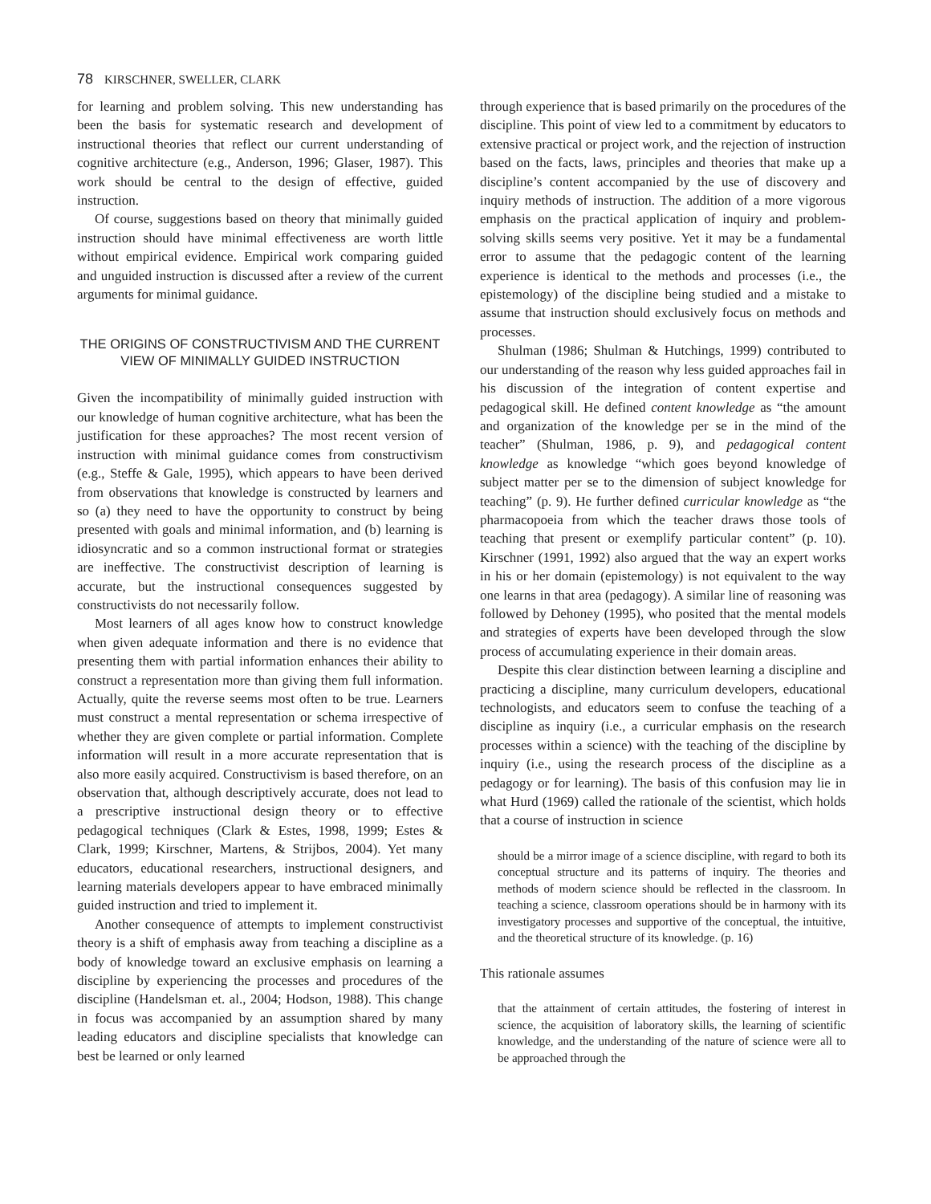78 KIRSCHNER, SWELLER, CLARK
for learning and problem solving. This new understanding has been the basis for systematic research and development of instructional theories that reflect our current understanding of cognitive architecture (e.g., Anderson, 1996; Glaser, 1987). This work should be central to the design of effective, guided instruction.
Of course, suggestions based on theory that minimally guided instruction should have minimal effectiveness are worth little without empirical evidence. Empirical work comparing guided and unguided instruction is discussed after a review of the current arguments for minimal guidance.
THE ORIGINS OF CONSTRUCTIVISM AND THE CURRENT VIEW OF MINIMALLY GUIDED INSTRUCTION
Given the incompatibility of minimally guided instruction with our knowledge of human cognitive architecture, what has been the justification for these approaches? The most recent version of instruction with minimal guidance comes from constructivism (e.g., Steffe & Gale, 1995), which appears to have been derived from observations that knowledge is constructed by learners and so (a) they need to have the opportunity to construct by being presented with goals and minimal information, and (b) learning is idiosyncratic and so a common instructional format or strategies are ineffective. The constructivist description of learning is accurate, but the instructional consequences suggested by constructivists do not necessarily follow.
Most learners of all ages know how to construct knowledge when given adequate information and there is no evidence that presenting them with partial information enhances their ability to construct a representation more than giving them full information. Actually, quite the reverse seems most often to be true. Learners must construct a mental representation or schema irrespective of whether they are given complete or partial information. Complete information will result in a more accurate representation that is also more easily acquired. Constructivism is based therefore, on an observation that, although descriptively accurate, does not lead to a prescriptive instructional design theory or to effective pedagogical techniques (Clark & Estes, 1998, 1999; Estes & Clark, 1999; Kirschner, Martens, & Strijbos, 2004). Yet many educators, educational researchers, instructional designers, and learning materials developers appear to have embraced minimally guided instruction and tried to implement it.
Another consequence of attempts to implement constructivist theory is a shift of emphasis away from teaching a discipline as a body of knowledge toward an exclusive emphasis on learning a discipline by experiencing the processes and procedures of the discipline (Handelsman et. al., 2004; Hodson, 1988). This change in focus was accompanied by an assumption shared by many leading educators and discipline specialists that knowledge can best be learned or only learned
through experience that is based primarily on the procedures of the discipline. This point of view led to a commitment by educators to extensive practical or project work, and the rejection of instruction based on the facts, laws, principles and theories that make up a discipline’s content accompanied by the use of discovery and inquiry methods of instruction. The addition of a more vigorous emphasis on the practical application of inquiry and problem-solving skills seems very positive. Yet it may be a fundamental error to assume that the pedagogic content of the learning experience is identical to the methods and processes (i.e., the epistemology) of the discipline being studied and a mistake to assume that instruction should exclusively focus on methods and processes.
Shulman (1986; Shulman & Hutchings, 1999) contributed to our understanding of the reason why less guided approaches fail in his discussion of the integration of content expertise and pedagogical skill. He defined content knowledge as “the amount and organization of the knowledge per se in the mind of the teacher” (Shulman, 1986, p. 9), and pedagogical content knowledge as knowledge “which goes beyond knowledge of subject matter per se to the dimension of subject knowledge for teaching” (p. 9). He further defined curricular knowledge as “the pharmacopoeia from which the teacher draws those tools of teaching that present or exemplify particular content” (p. 10). Kirschner (1991, 1992) also argued that the way an expert works in his or her domain (epistemology) is not equivalent to the way one learns in that area (pedagogy). A similar line of reasoning was followed by Dehoney (1995), who posited that the mental models and strategies of experts have been developed through the slow process of accumulating experience in their domain areas.
Despite this clear distinction between learning a discipline and practicing a discipline, many curriculum developers, educational technologists, and educators seem to confuse the teaching of a discipline as inquiry (i.e., a curricular emphasis on the research processes within a science) with the teaching of the discipline by inquiry (i.e., using the research process of the discipline as a pedagogy or for learning). The basis of this confusion may lie in what Hurd (1969) called the rationale of the scientist, which holds that a course of instruction in science
should be a mirror image of a science discipline, with regard to both its conceptual structure and its patterns of inquiry. The theories and methods of modern science should be reflected in the classroom. In teaching a science, classroom operations should be in harmony with its investigatory processes and supportive of the conceptual, the intuitive, and the theoretical structure of its knowledge. (p. 16)
This rationale assumes
that the attainment of certain attitudes, the fostering of interest in science, the acquisition of laboratory skills, the learning of scientific knowledge, and the understanding of the nature of science were all to be approached through the